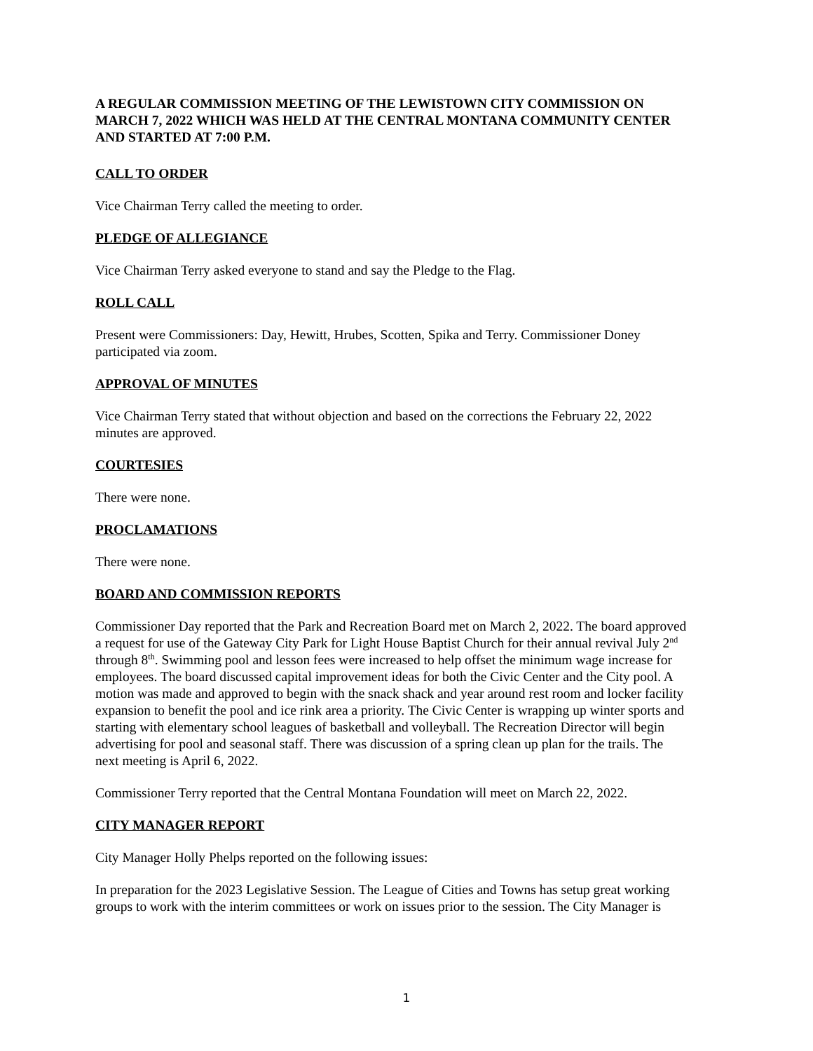A REGULAR COMMISSION MEETING OF THE LEWISTOWN CITY COMMISSION ON MARCH 7, 2022 WHICH WAS HELD AT THE CENTRAL MONTANA COMMUNITY CENTER AND STARTED AT 7:00 P.M.
CALL TO ORDER
Vice Chairman Terry called the meeting to order.
PLEDGE OF ALLEGIANCE
Vice Chairman Terry asked everyone to stand and say the Pledge to the Flag.
ROLL CALL
Present were Commissioners: Day, Hewitt, Hrubes, Scotten, Spika and Terry. Commissioner Doney participated via zoom.
APPROVAL OF MINUTES
Vice Chairman Terry stated that without objection and based on the corrections the February 22, 2022 minutes are approved.
COURTESIES
There were none.
PROCLAMATIONS
There were none.
BOARD AND COMMISSION REPORTS
Commissioner Day reported that the Park and Recreation Board met on March 2, 2022. The board approved a request for use of the Gateway City Park for Light House Baptist Church for their annual revival July 2<sup>nd</sup> through 8<sup>th</sup>. Swimming pool and lesson fees were increased to help offset the minimum wage increase for employees. The board discussed capital improvement ideas for both the Civic Center and the City pool. A motion was made and approved to begin with the snack shack and year around rest room and locker facility expansion to benefit the pool and ice rink area a priority. The Civic Center is wrapping up winter sports and starting with elementary school leagues of basketball and volleyball. The Recreation Director will begin advertising for pool and seasonal staff. There was discussion of a spring clean up plan for the trails. The next meeting is April 6, 2022.
Commissioner Terry reported that the Central Montana Foundation will meet on March 22, 2022.
CITY MANAGER REPORT
City Manager Holly Phelps reported on the following issues:
In preparation for the 2023 Legislative Session. The League of Cities and Towns has setup great working groups to work with the interim committees or work on issues prior to the session. The City Manager is
1